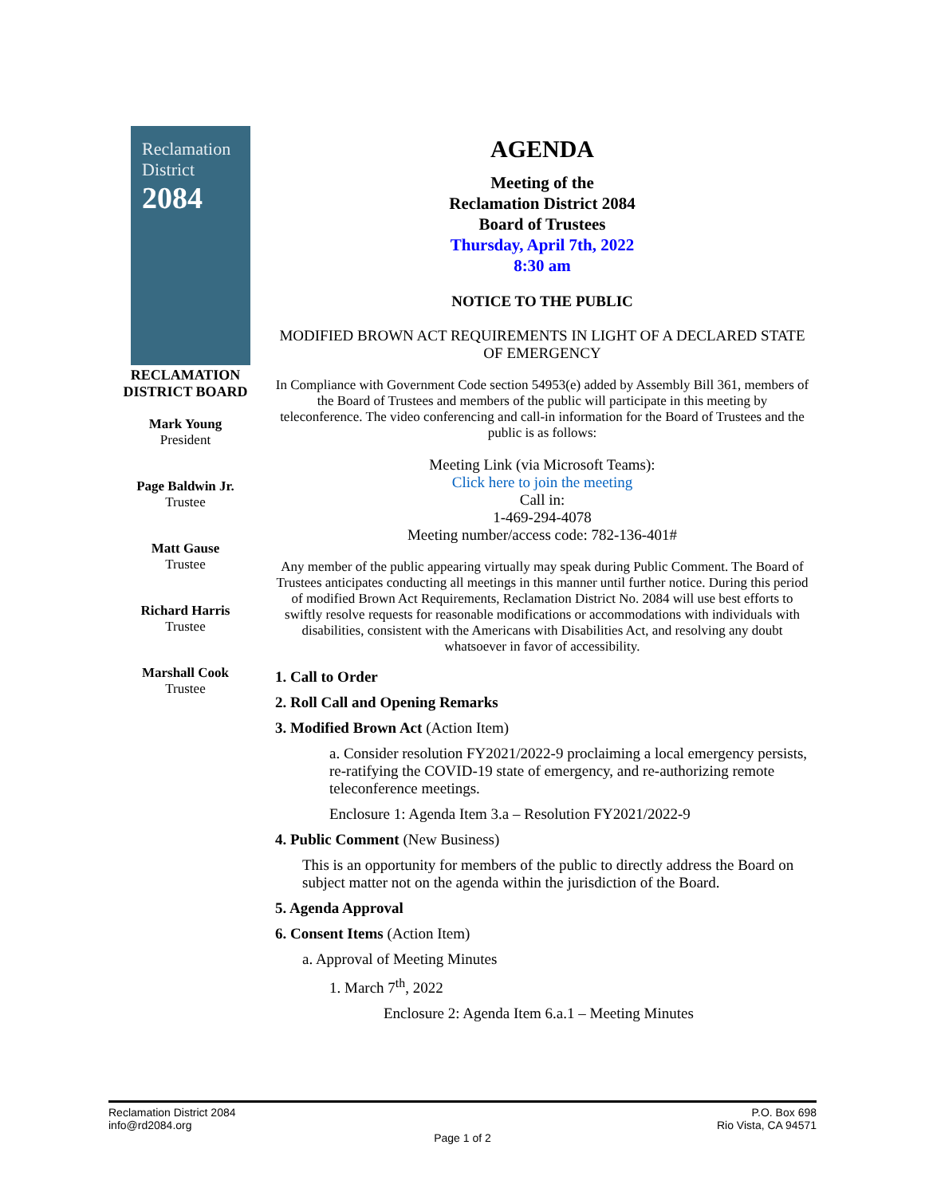Reclamation
District
2084
RECLAMATION
DISTRICT BOARD
Mark Young
President
Page Baldwin Jr.
Trustee
Matt Gause
Trustee
Richard Harris
Trustee
Marshall Cook
Trustee
AGENDA
Meeting of the
Reclamation District 2084
Board of Trustees
Thursday, April 7th, 2022
8:30 am
NOTICE TO THE PUBLIC
MODIFIED BROWN ACT REQUIREMENTS IN LIGHT OF A DECLARED STATE OF EMERGENCY
In Compliance with Government Code section 54953(e) added by Assembly Bill 361, members of the Board of Trustees and members of the public will participate in this meeting by teleconference. The video conferencing and call-in information for the Board of Trustees and the public is as follows:
Meeting Link (via Microsoft Teams):
Click here to join the meeting
Call in:
1-469-294-4078
Meeting number/access code: 782-136-401#
Any member of the public appearing virtually may speak during Public Comment. The Board of Trustees anticipates conducting all meetings in this manner until further notice. During this period of modified Brown Act Requirements, Reclamation District No. 2084 will use best efforts to swiftly resolve requests for reasonable modifications or accommodations with individuals with disabilities, consistent with the Americans with Disabilities Act, and resolving any doubt whatsoever in favor of accessibility.
1. Call to Order
2. Roll Call and Opening Remarks
3. Modified Brown Act (Action Item)
a. Consider resolution FY2021/2022-9 proclaiming a local emergency persists, re-ratifying the COVID-19 state of emergency, and re-authorizing remote teleconference meetings.
Enclosure 1: Agenda Item 3.a – Resolution FY2021/2022-9
4. Public Comment (New Business)
This is an opportunity for members of the public to directly address the Board on subject matter not on the agenda within the jurisdiction of the Board.
5. Agenda Approval
6. Consent Items (Action Item)
a. Approval of Meeting Minutes
1. March 7<sup>th</sup>, 2022
Enclosure 2: Agenda Item 6.a.1 – Meeting Minutes
Reclamation District 2084
info@rd2084.org P.O. Box 698
Rio Vista, CA 94571
Page 1 of 2